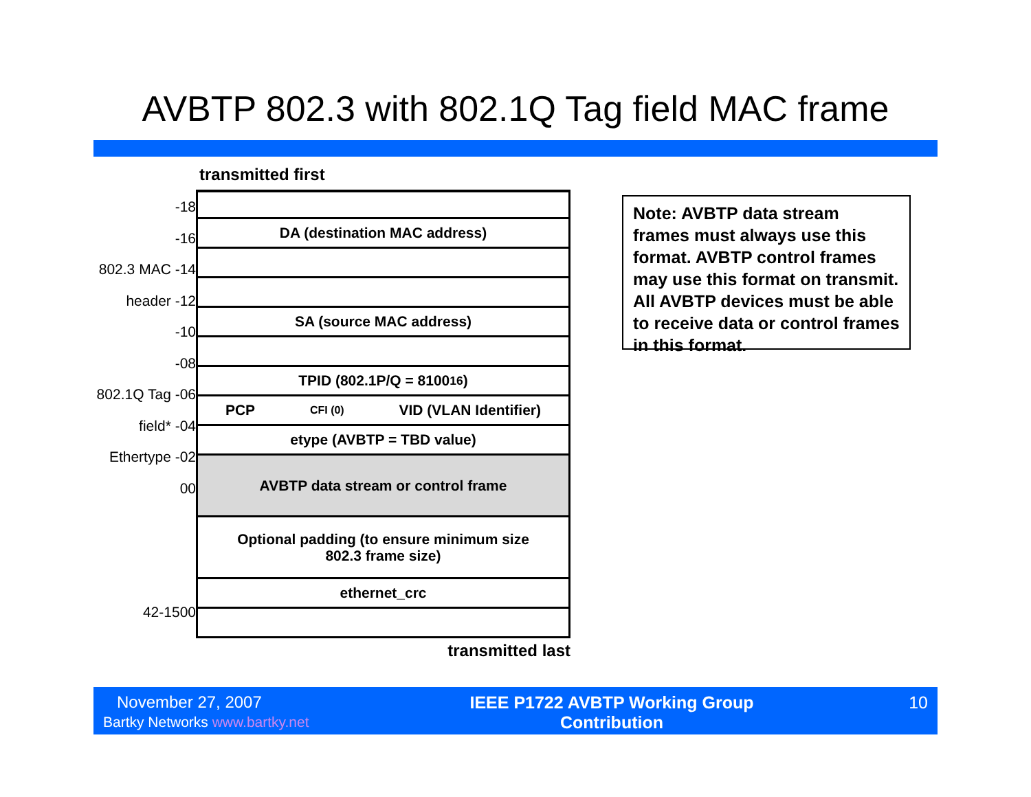AVBTP 802.3 with 802.1Q Tag field MAC frame
-18
-16
802.3 MAC -14
header -12
-10
-08
802.1Q Tag -06
field* -04
Ethertype -02
00
42-1500
transmitted first
DA (destination MAC address)
SA (source MAC address)
TPID (802.1P/Q = 8100<sub>16</sub>)
PCP CFI (0) VID (VLAN Identifier)
etype (AVBTP = TBD value)
AVBTP data stream or control frame
Optional padding (to ensure minimum size
802.3 frame size)
ethernet_crc
transmitted last
Note: AVBTP data stream frames must always use this format. AVBTP control frames may use this format on transmit. All AVBTP devices must be able to receive data or control frames in this format.
November 27, 2007
Bartky Networks www.bartky.net
IEEE P1722 AVBTP Working Group
Contribution
10